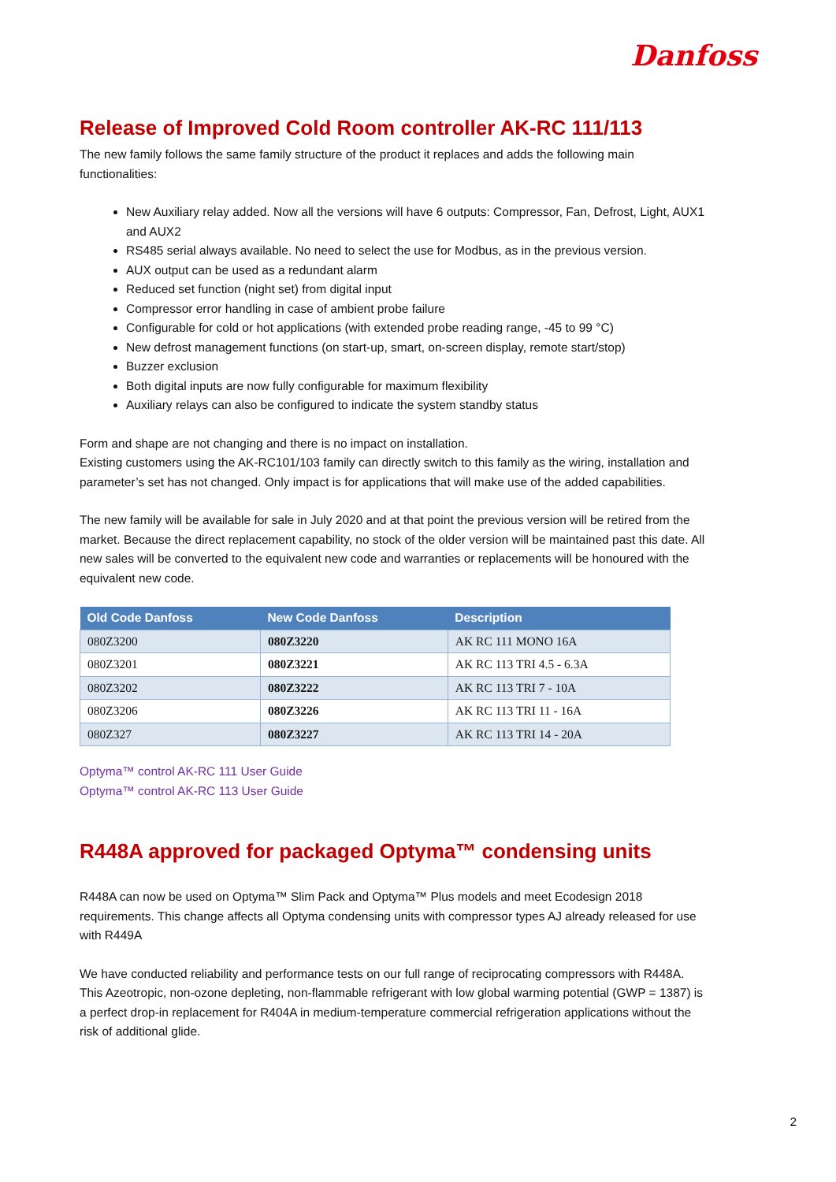Danfoss
Release of Improved Cold Room controller AK-RC 111/113
The new family follows the same family structure of the product it replaces and adds the following main functionalities:
New Auxiliary relay added. Now all the versions will have 6 outputs: Compressor, Fan, Defrost, Light, AUX1 and AUX2
RS485 serial always available. No need to select the use for Modbus, as in the previous version.
AUX output can be used as a redundant alarm
Reduced set function (night set) from digital input
Compressor error handling in case of ambient probe failure
Configurable for cold or hot applications (with extended probe reading range, -45 to 99 °C)
New defrost management functions (on start-up, smart, on-screen display, remote start/stop)
Buzzer exclusion
Both digital inputs are now fully configurable for maximum flexibility
Auxiliary relays can also be configured to indicate the system standby status
Form and shape are not changing and there is no impact on installation.
Existing customers using the AK-RC101/103 family can directly switch to this family as the wiring, installation and parameter’s set has not changed. Only impact is for applications that will make use of the added capabilities.
The new family will be available for sale in July 2020 and at that point the previous version will be retired from the market. Because the direct replacement capability, no stock of the older version will be maintained past this date. All new sales will be converted to the equivalent new code and warranties or replacements will be honoured with the equivalent new code.
| Old Code Danfoss | New Code Danfoss | Description |
| --- | --- | --- |
| 080Z3200 | 080Z3220 | AK RC 111 MONO 16A |
| 080Z3201 | 080Z3221 | AK RC 113 TRI 4.5 - 6.3A |
| 080Z3202 | 080Z3222 | AK RC 113 TRI 7 - 10A |
| 080Z3206 | 080Z3226 | AK RC 113 TRI 11 - 16A |
| 080Z327 | 080Z3227 | AK RC 113 TRI 14 - 20A |
Optyma™ control AK-RC 111 User Guide
Optyma™ control AK-RC 113 User Guide
R448A approved for packaged Optyma™ condensing units
R448A can now be used on Optyma™ Slim Pack and Optyma™ Plus models and meet Ecodesign 2018 requirements. This change affects all Optyma condensing units with compressor types AJ already released for use with R449A
We have conducted reliability and performance tests on our full range of reciprocating compressors with R448A. This Azeotropic, non-ozone depleting, non-flammable refrigerant with low global warming potential (GWP = 1387) is a perfect drop-in replacement for R404A in medium-temperature commercial refrigeration applications without the risk of additional glide.
2